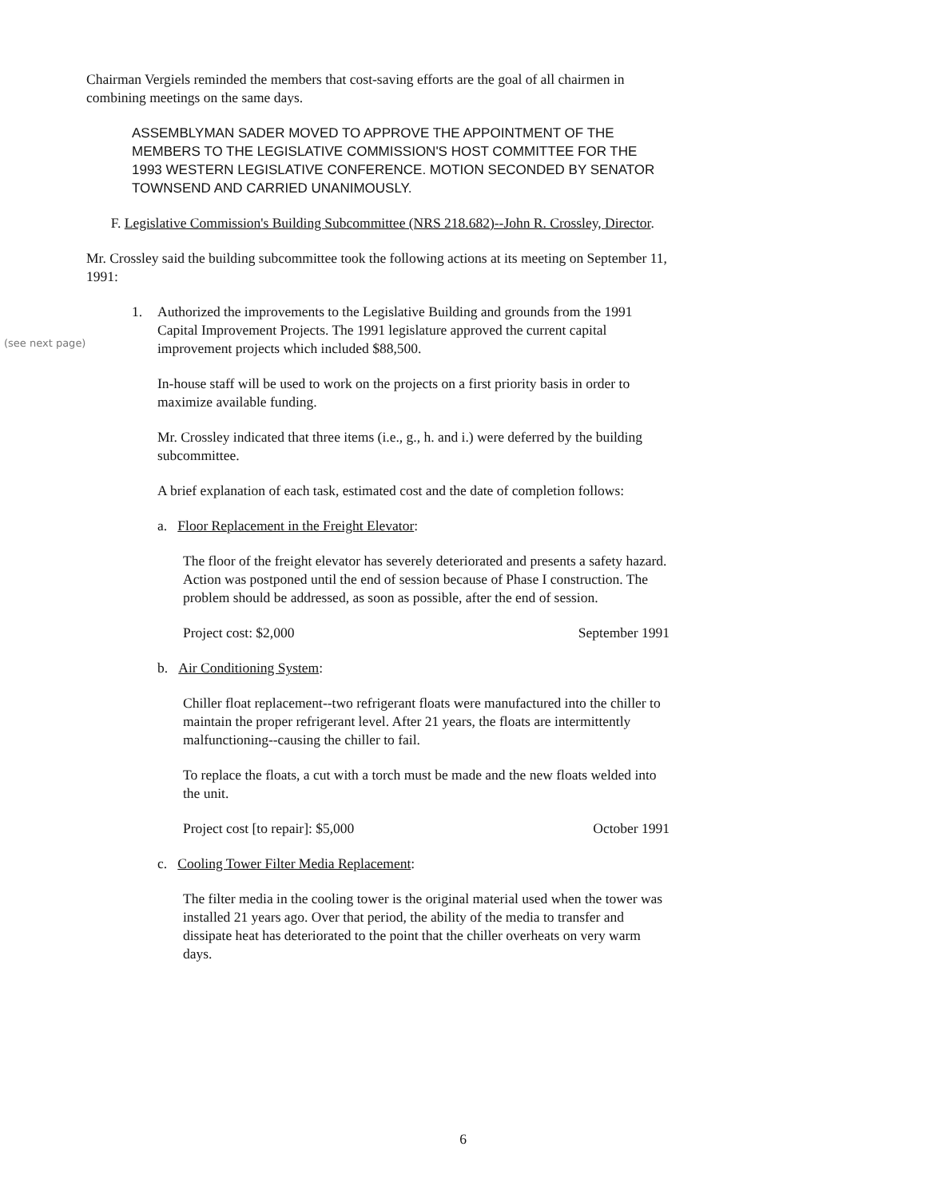(see next page)
Chairman Vergiels reminded the members that cost-saving efforts are the goal of all chairmen in combining meetings on the same days.
ASSEMBLYMAN SADER MOVED TO APPROVE THE APPOINTMENT OF THE MEMBERS TO THE LEGISLATIVE COMMISSION'S HOST COMMITTEE FOR THE 1993 WESTERN LEGISLATIVE CONFERENCE. MOTION SECONDED BY SENATOR TOWNSEND AND CARRIED UNANIMOUSLY.
F. Legislative Commission's Building Subcommittee (NRS 218.682)--John R. Crossley, Director.
Mr. Crossley said the building subcommittee took the following actions at its meeting on September 11, 1991:
1. Authorized the improvements to the Legislative Building and grounds from the 1991 Capital Improvement Projects. The 1991 legislature approved the current capital improvement projects which included $88,500.
In-house staff will be used to work on the projects on a first priority basis in order to maximize available funding.
Mr. Crossley indicated that three items (i.e., g., h. and i.) were deferred by the building subcommittee.
A brief explanation of each task, estimated cost and the date of completion follows:
a. Floor Replacement in the Freight Elevator:
The floor of the freight elevator has severely deteriorated and presents a safety hazard. Action was postponed until the end of session because of Phase I construction. The problem should be addressed, as soon as possible, after the end of session.
Project cost: $2,000 September 1991
b. Air Conditioning System:
Chiller float replacement--two refrigerant floats were manufactured into the chiller to maintain the proper refrigerant level. After 21 years, the floats are intermittently malfunctioning--causing the chiller to fail.
To replace the floats, a cut with a torch must be made and the new floats welded into the unit.
Project cost [to repair]: $5,000 October 1991
c. Cooling Tower Filter Media Replacement:
The filter media in the cooling tower is the original material used when the tower was installed 21 years ago. Over that period, the ability of the media to transfer and dissipate heat has deteriorated to the point that the chiller overheats on very warm days.
6